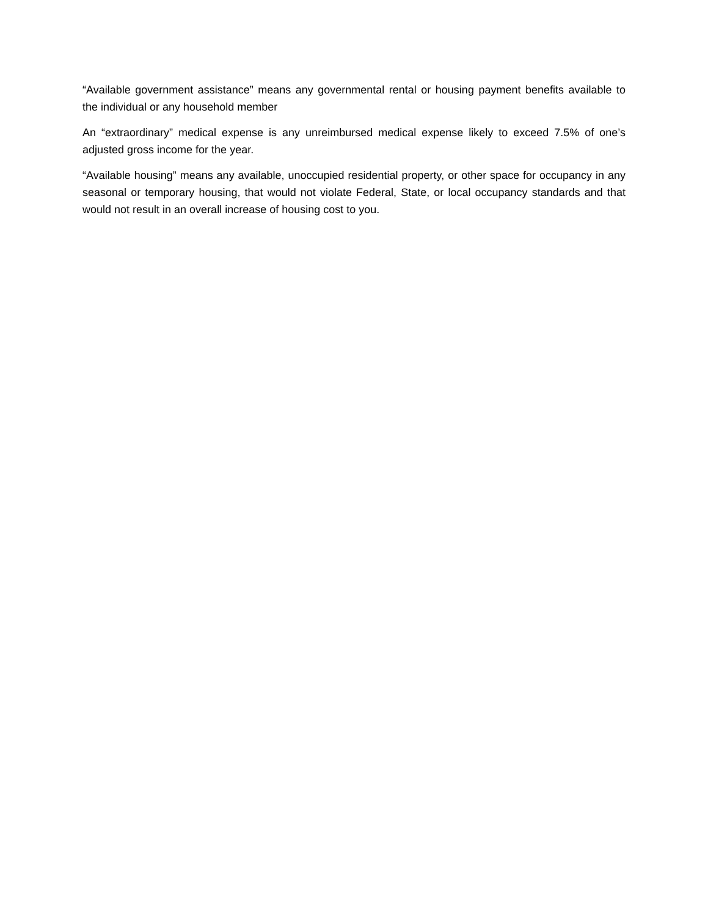“Available government assistance” means any governmental rental or housing payment benefits available to the individual or any household member
An “extraordinary” medical expense is any unreimbursed medical expense likely to exceed 7.5% of one’s adjusted gross income for the year.
“Available housing” means any available, unoccupied residential property, or other space for occupancy in any seasonal or temporary housing, that would not violate Federal, State, or local occupancy standards and that would not result in an overall increase of housing cost to you.